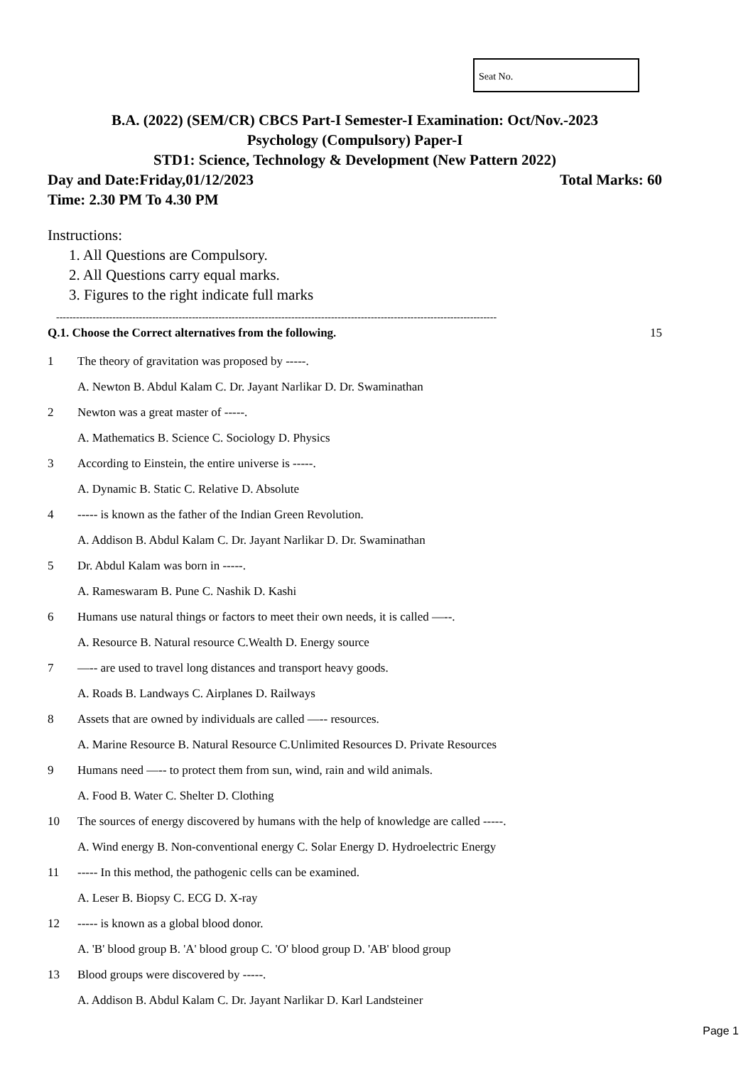Seat No.
B.A. (2022) (SEM/CR) CBCS Part-I Semester-I Examination: Oct/Nov.-2023
Psychology (Compulsory) Paper-I
STD1: Science, Technology & Development (New Pattern 2022)
Day and Date:Friday,01/12/2023 Total Marks: 60
Time: 2.30 PM To 4.30 PM
Instructions:
1. All Questions are Compulsory.
2. All Questions carry equal marks.
3. Figures to the right indicate full marks
-------------------------------------------------------------------------------------------------------------------------------------
Q.1. Choose the Correct alternatives from the following. 15
1 The theory of gravitation was proposed by -----.
A. Newton B. Abdul Kalam C. Dr. Jayant Narlikar D. Dr. Swaminathan
2 Newton was a great master of -----.
A. Mathematics B. Science C. Sociology D. Physics
3 According to Einstein, the entire universe is -----.
A. Dynamic B. Static C. Relative D. Absolute
4 ----- is known as the father of the Indian Green Revolution.
A. Addison B. Abdul Kalam C. Dr. Jayant Narlikar D. Dr. Swaminathan
5 Dr. Abdul Kalam was born in -----.
A. Rameswaram B. Pune C. Nashik D. Kashi
6 Humans use natural things or factors to meet their own needs, it is called —--.
A. Resource B. Natural resource C.Wealth D. Energy source
7 —-- are used to travel long distances and transport heavy goods.
A. Roads B. Landways C. Airplanes D. Railways
8 Assets that are owned by individuals are called —-- resources.
A. Marine Resource B. Natural Resource C.Unlimited Resources D. Private Resources
9 Humans need —-- to protect them from sun, wind, rain and wild animals.
A. Food B. Water C. Shelter D. Clothing
10 The sources of energy discovered by humans with the help of knowledge are called -----.
A. Wind energy B. Non-conventional energy C. Solar Energy D. Hydroelectric Energy
11 ----- In this method, the pathogenic cells can be examined.
A. Leser B. Biopsy C. ECG D. X-ray
12 ----- is known as a global blood donor.
A. 'B' blood group B. 'A' blood group C. 'O' blood group D. 'AB' blood group
13 Blood groups were discovered by -----.
A. Addison B. Abdul Kalam C. Dr. Jayant Narlikar D. Karl Landsteiner
Page 1